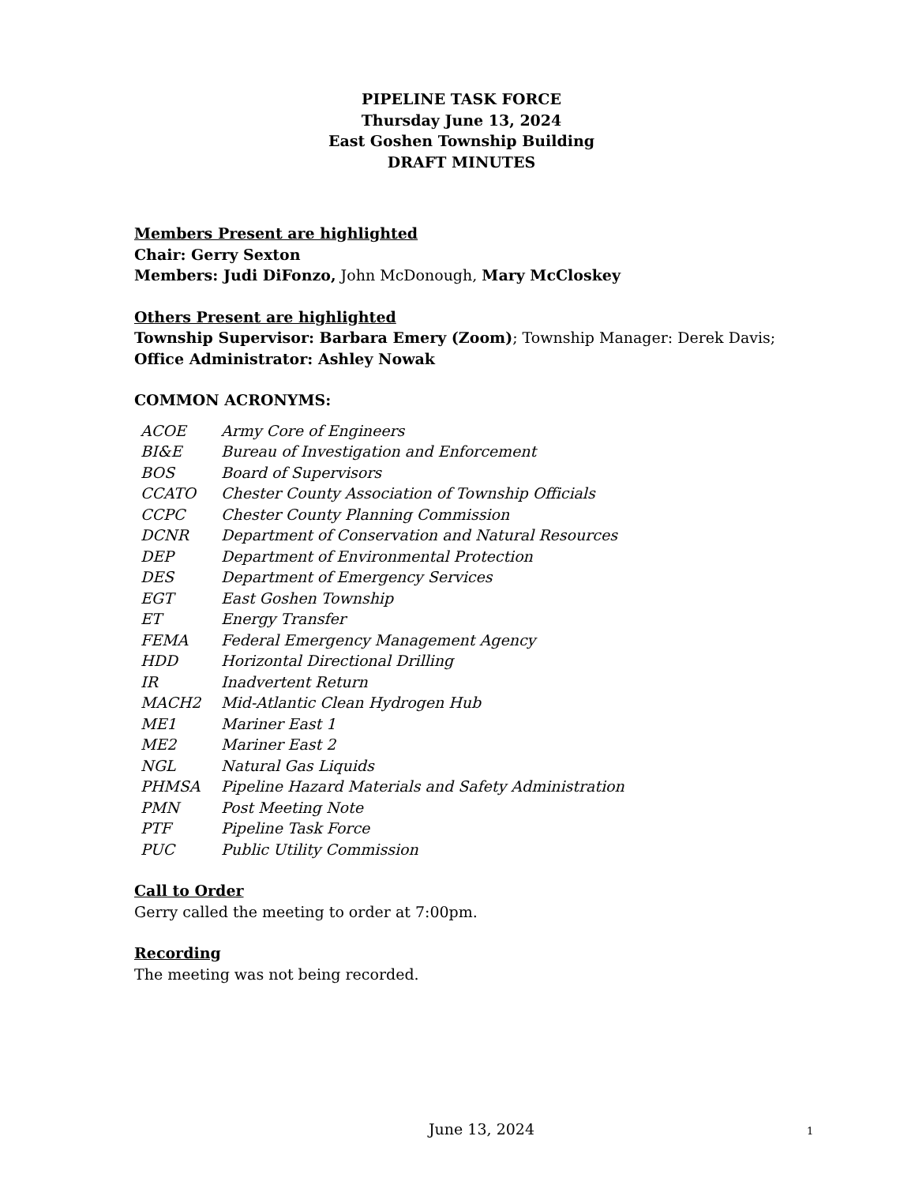PIPELINE TASK FORCE
Thursday June 13, 2024
East Goshen Township Building
DRAFT MINUTES
Members Present are highlighted
Chair: Gerry Sexton
Members: Judi DiFonzo, John McDonough, Mary McCloskey
Others Present are highlighted
Township Supervisor: Barbara Emery (Zoom); Township Manager: Derek Davis;
Office Administrator: Ashley Nowak
COMMON ACRONYMS:
| ACOE | Army Core of Engineers |
| BI&E | Bureau of Investigation and Enforcement |
| BOS | Board of Supervisors |
| CCATO | Chester County Association of Township Officials |
| CCPC | Chester County Planning Commission |
| DCNR | Department of Conservation and Natural Resources |
| DEP | Department of Environmental Protection |
| DES | Department of Emergency Services |
| EGT | East Goshen Township |
| ET | Energy Transfer |
| FEMA | Federal Emergency Management Agency |
| HDD | Horizontal Directional Drilling |
| IR | Inadvertent Return |
| MACH2 | Mid-Atlantic Clean Hydrogen Hub |
| ME1 | Mariner East 1 |
| ME2 | Mariner East 2 |
| NGL | Natural Gas Liquids |
| PHMSA | Pipeline Hazard Materials and Safety Administration |
| PMN | Post Meeting Note |
| PTF | Pipeline Task Force |
| PUC | Public Utility Commission |
Call to Order
Gerry called the meeting to order at 7:00pm.
Recording
The meeting was not being recorded.
June 13, 2024 1